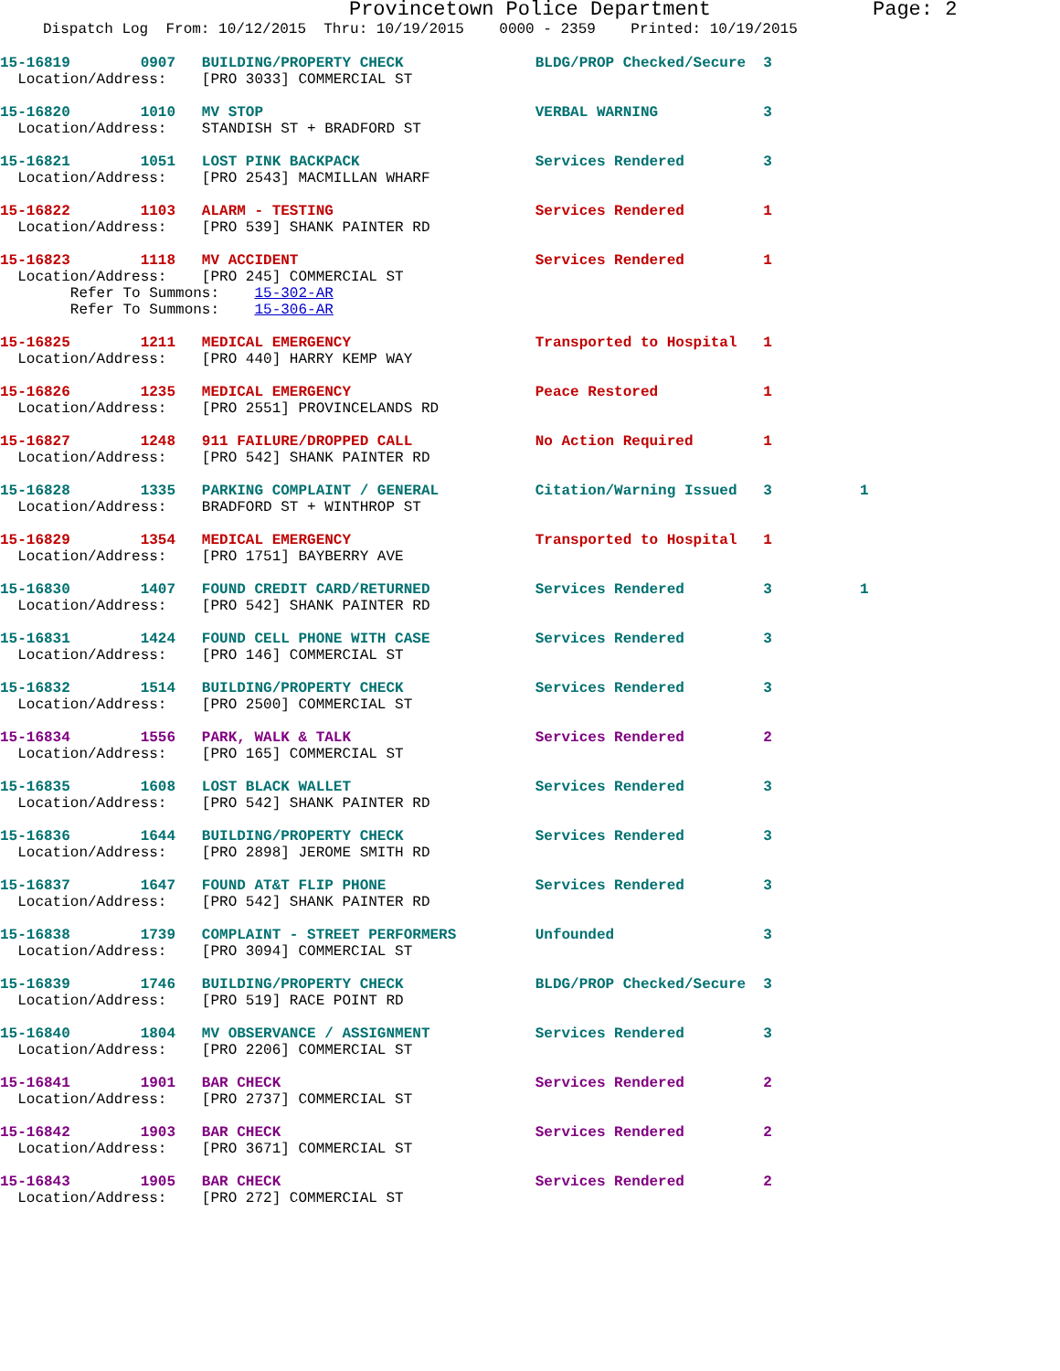Provincetown Police Department Page: 2
Dispatch Log From: 10/12/2015 Thru: 10/19/2015 0000 - 2359 Printed: 10/19/2015
15-16819 0907 BUILDING/PROPERTY CHECK BLDG/PROP Checked/Secure 3
Location/Address: [PRO 3033] COMMERCIAL ST
15-16820 1010 MV STOP VERBAL WARNING 3
Location/Address: STANDISH ST + BRADFORD ST
15-16821 1051 LOST PINK BACKPACK Services Rendered 3
Location/Address: [PRO 2543] MACMILLAN WHARF
15-16822 1103 ALARM - TESTING Services Rendered 1
Location/Address: [PRO 539] SHANK PAINTER RD
15-16823 1118 MV ACCIDENT Services Rendered 1
Location/Address: [PRO 245] COMMERCIAL ST Refer To Summons: 15-302-AR Refer To Summons: 15-306-AR
15-16825 1211 MEDICAL EMERGENCY Transported to Hospital 1
Location/Address: [PRO 440] HARRY KEMP WAY
15-16826 1235 MEDICAL EMERGENCY Peace Restored 1
Location/Address: [PRO 2551] PROVINCELANDS RD
15-16827 1248 911 FAILURE/DROPPED CALL No Action Required 1
Location/Address: [PRO 542] SHANK PAINTER RD
15-16828 1335 PARKING COMPLAINT / GENERAL Citation/Warning Issued 3 1
Location/Address: BRADFORD ST + WINTHROP ST
15-16829 1354 MEDICAL EMERGENCY Transported to Hospital 1
Location/Address: [PRO 1751] BAYBERRY AVE
15-16830 1407 FOUND CREDIT CARD/RETURNED Services Rendered 3 1
Location/Address: [PRO 542] SHANK PAINTER RD
15-16831 1424 FOUND CELL PHONE WITH CASE Services Rendered 3
Location/Address: [PRO 146] COMMERCIAL ST
15-16832 1514 BUILDING/PROPERTY CHECK Services Rendered 3
Location/Address: [PRO 2500] COMMERCIAL ST
15-16834 1556 PARK, WALK & TALK Services Rendered 2
Location/Address: [PRO 165] COMMERCIAL ST
15-16835 1608 LOST BLACK WALLET Services Rendered 3
Location/Address: [PRO 542] SHANK PAINTER RD
15-16836 1644 BUILDING/PROPERTY CHECK Services Rendered 3
Location/Address: [PRO 2898] JEROME SMITH RD
15-16837 1647 FOUND AT&T FLIP PHONE Services Rendered 3
Location/Address: [PRO 542] SHANK PAINTER RD
15-16838 1739 COMPLAINT - STREET PERFORMERS Unfounded 3
Location/Address: [PRO 3094] COMMERCIAL ST
15-16839 1746 BUILDING/PROPERTY CHECK BLDG/PROP Checked/Secure 3
Location/Address: [PRO 519] RACE POINT RD
15-16840 1804 MV OBSERVANCE / ASSIGNMENT Services Rendered 3
Location/Address: [PRO 2206] COMMERCIAL ST
15-16841 1901 BAR CHECK Services Rendered 2
Location/Address: [PRO 2737] COMMERCIAL ST
15-16842 1903 BAR CHECK Services Rendered 2
Location/Address: [PRO 3671] COMMERCIAL ST
15-16843 1905 BAR CHECK Services Rendered 2
Location/Address: [PRO 272] COMMERCIAL ST